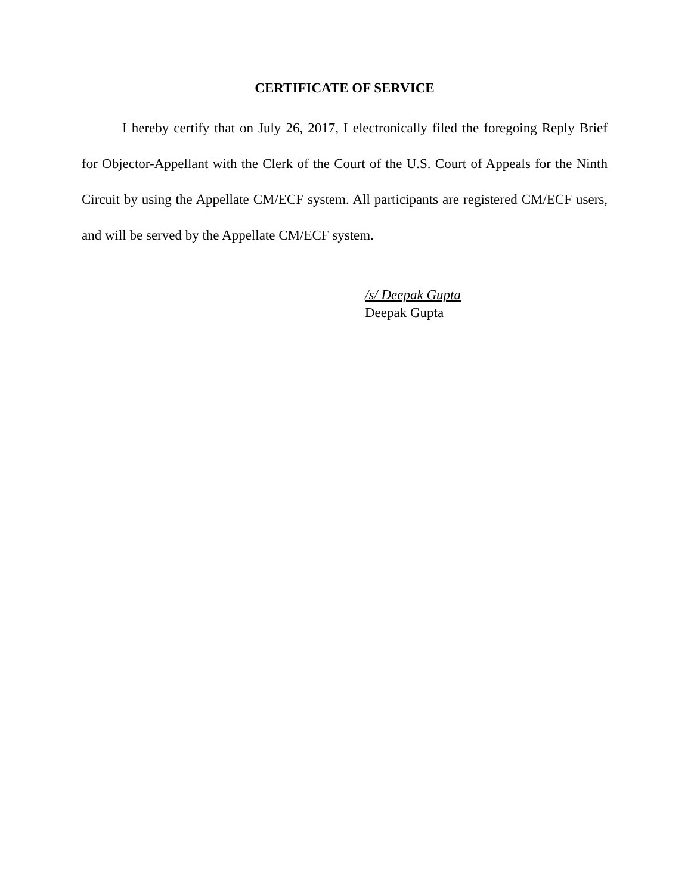CERTIFICATE OF SERVICE
I hereby certify that on July 26, 2017, I electronically filed the foregoing Reply Brief for Objector-Appellant with the Clerk of the Court of the U.S. Court of Appeals for the Ninth Circuit by using the Appellate CM/ECF system. All participants are registered CM/ECF users, and will be served by the Appellate CM/ECF system.
/s/ Deepak Gupta
Deepak Gupta